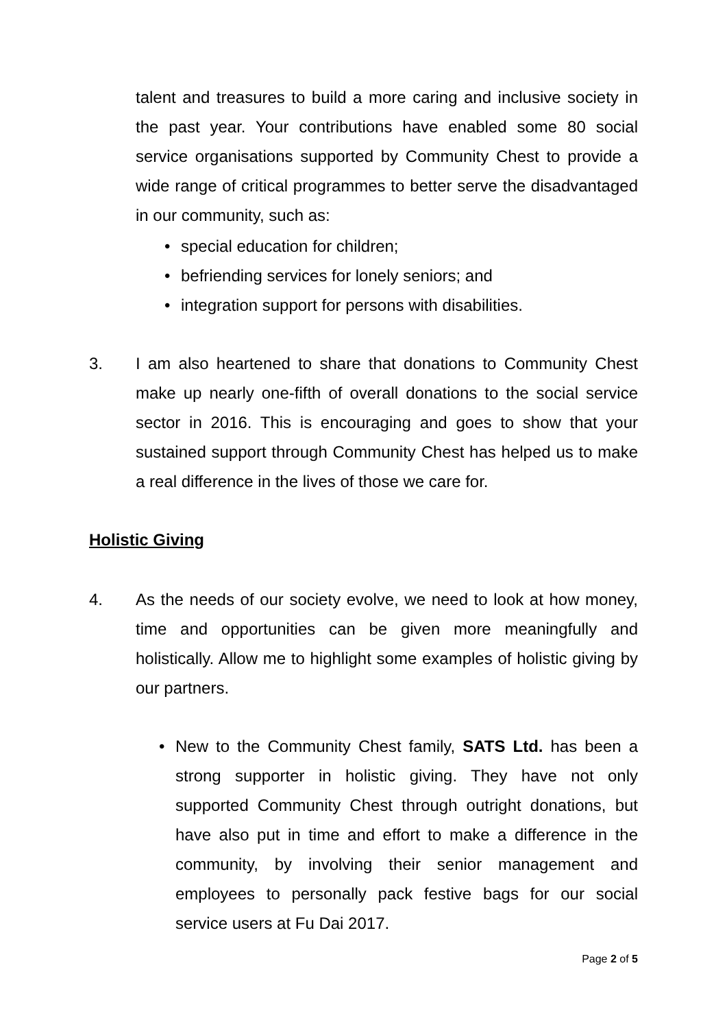talent and treasures to build a more caring and inclusive society in the past year. Your contributions have enabled some 80 social service organisations supported by Community Chest to provide a wide range of critical programmes to better serve the disadvantaged in our community, such as:
• special education for children;
• befriending services for lonely seniors; and
• integration support for persons with disabilities.
3. I am also heartened to share that donations to Community Chest make up nearly one-fifth of overall donations to the social service sector in 2016. This is encouraging and goes to show that your sustained support through Community Chest has helped us to make a real difference in the lives of those we care for.
Holistic Giving
4. As the needs of our society evolve, we need to look at how money, time and opportunities can be given more meaningfully and holistically. Allow me to highlight some examples of holistic giving by our partners.
• New to the Community Chest family, SATS Ltd. has been a strong supporter in holistic giving. They have not only supported Community Chest through outright donations, but have also put in time and effort to make a difference in the community, by involving their senior management and employees to personally pack festive bags for our social service users at Fu Dai 2017.
Page 2 of 5